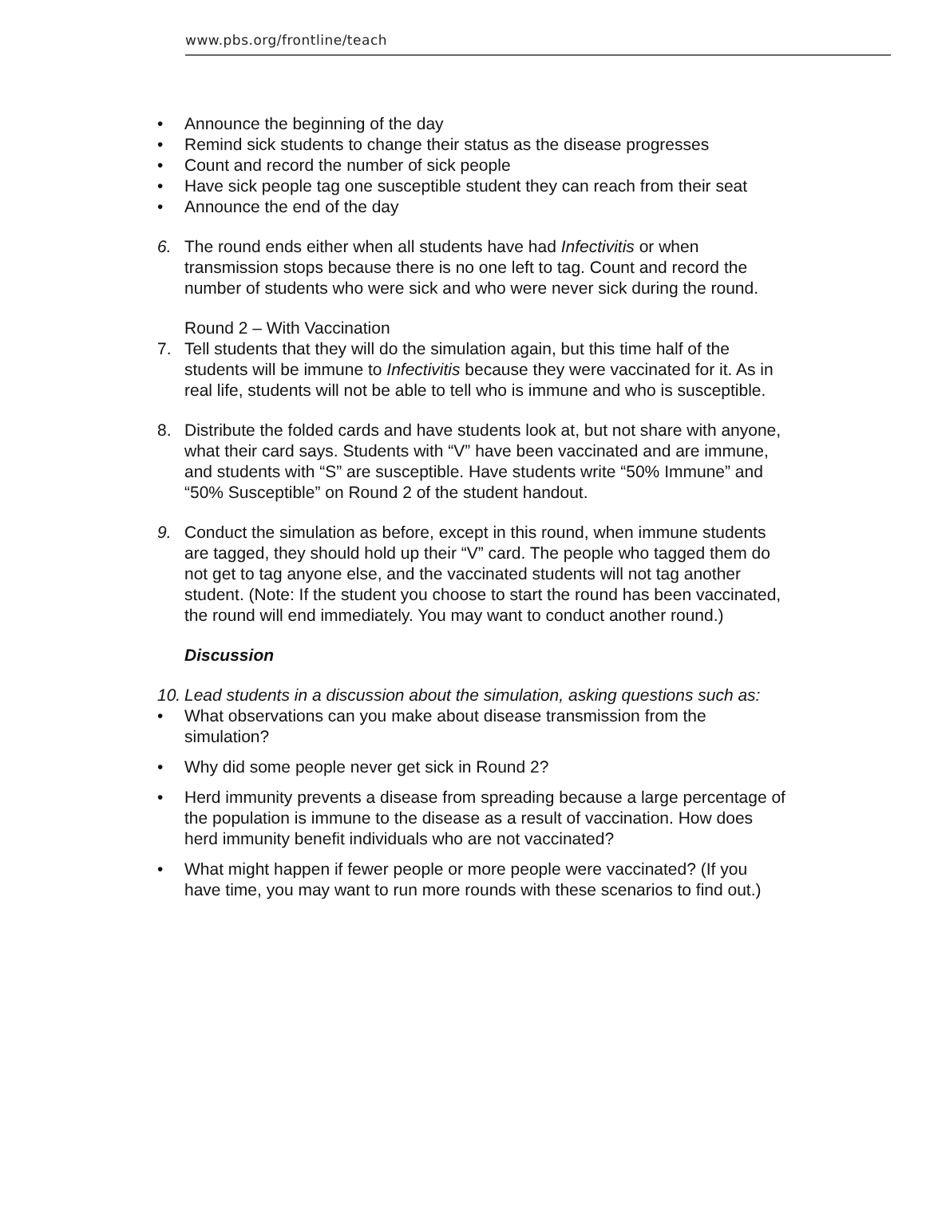www.pbs.org/frontline/teach
• Announce the beginning of the day
• Remind sick students to change their status as the disease progresses
• Count and record the number of sick people
• Have sick people tag one susceptible student they can reach from their seat
• Announce the end of the day
6. The round ends either when all students have had Infectivitis or when transmission stops because there is no one left to tag. Count and record the number of students who were sick and who were never sick during the round.
Round 2 – With Vaccination
7. Tell students that they will do the simulation again, but this time half of the students will be immune to Infectivitis because they were vaccinated for it. As in real life, students will not be able to tell who is immune and who is susceptible.
8. Distribute the folded cards and have students look at, but not share with anyone, what their card says. Students with “V” have been vaccinated and are immune, and students with “S” are susceptible. Have students write “50% Immune” and “50% Susceptible” on Round 2 of the student handout.
9. Conduct the simulation as before, except in this round, when immune students are tagged, they should hold up their “V” card. The people who tagged them do not get to tag anyone else, and the vaccinated students will not tag another student. (Note: If the student you choose to start the round has been vaccinated, the round will end immediately. You may want to conduct another round.)
Discussion
10. Lead students in a discussion about the simulation, asking questions such as:
• What observations can you make about disease transmission from the simulation?
• Why did some people never get sick in Round 2?
• Herd immunity prevents a disease from spreading because a large percentage of the population is immune to the disease as a result of vaccination. How does herd immunity benefit individuals who are not vaccinated?
• What might happen if fewer people or more people were vaccinated? (If you have time, you may want to run more rounds with these scenarios to find out.)